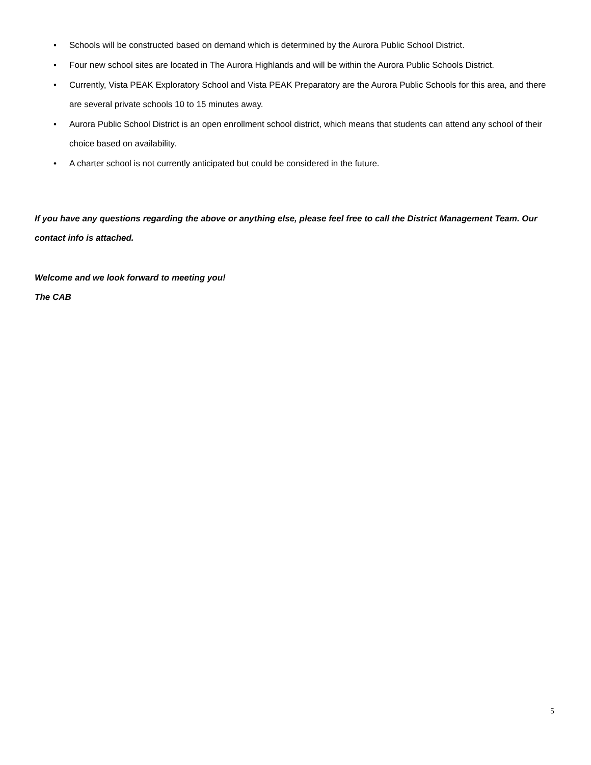• Schools will be constructed based on demand which is determined by the Aurora Public School District.
• Four new school sites are located in The Aurora Highlands and will be within the Aurora Public Schools District.
• Currently, Vista PEAK Exploratory School and Vista PEAK Preparatory are the Aurora Public Schools for this area, and there are several private schools 10 to 15 minutes away.
• Aurora Public School District is an open enrollment school district, which means that students can attend any school of their choice based on availability.
• A charter school is not currently anticipated but could be considered in the future.
If you have any questions regarding the above or anything else, please feel free to call the District Management Team. Our contact info is attached.
Welcome and we look forward to meeting you!
The CAB
5